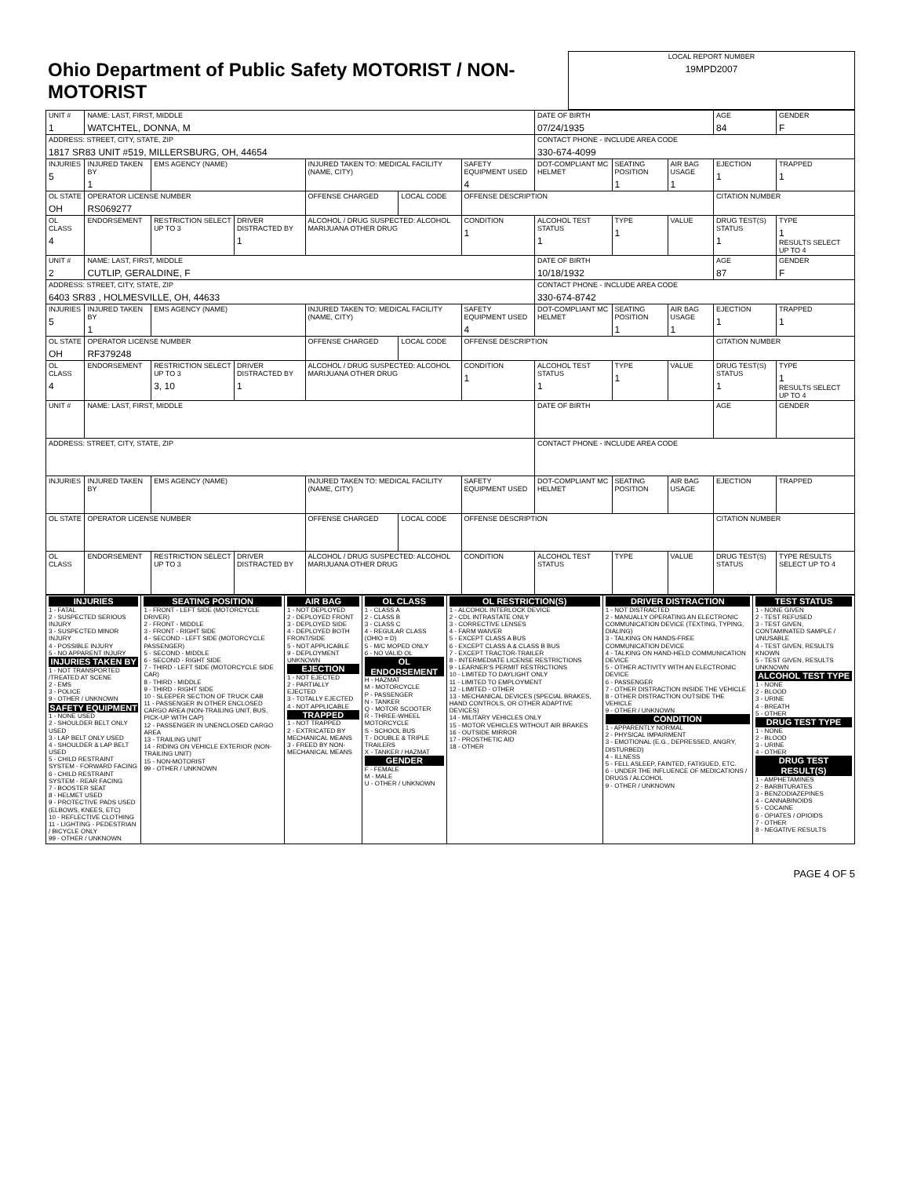| Ohio Department of Public Safety MOTORIST / NON-MOTORIST | LOCAL REPORT NUMBER 19MPD2007 |
| UNIT # 1 | NAME: LAST, FIRST, MIDDLE WATCHTEL, DONNA, M | | | | | | DATE OF BIRTH 07/24/1935 | | | AGE 84 | GENDER F |
| ADDRESS: STREET, CITY, STATE, ZIP 1817 SR83 UNIT #519, MILLERSBURG, OH, 44654 | | | | | | | CONTACT PHONE - INCLUDE AREA CODE 330-674-4099 | | | | |
| INJURIES 5 | INJURED TAKEN BY 1 | EMS AGENCY (NAME) | | INJURED TAKEN TO: MEDICAL FACILITY (NAME, CITY) | | SAFETY EQUIPMENT USED 4 | DOT-COMPLIANT MC HELMET | SEATING POSITION 1 | AIR BAG USAGE 1 | EJECTION 1 | TRAPPED 1 |
| OL STATE OH | OPERATOR LICENSE NUMBER RS069277 | | | OFFENSE CHARGED | LOCAL CODE | OFFENSE DESCRIPTION | | | | CITATION NUMBER | |
| OL CLASS 4 | ENDORSEMENT | RESTRICTION SELECT UP TO 3 | DRIVER DISTRACTED BY 1 | ALCOHOL / DRUG SUSPECTED: ALCOHOL MARIJUANA OTHER DRUG | | CONDITION 1 | ALCOHOL TEST STATUS 1 | TYPE 1 | VALUE | DRUG TEST(S) STATUS 1 | TYPE 1 RESULTS SELECT UP TO 4 |
| UNIT # 2 | NAME: LAST, FIRST, MIDDLE CUTLIP, GERALDINE, F | | | | | | DATE OF BIRTH 10/18/1932 | | | AGE 87 | GENDER F |
| ADDRESS: STREET, CITY, STATE, ZIP 6403 SR83 , HOLMESVILLE, OH, 44633 | | | | | | | CONTACT PHONE - INCLUDE AREA CODE 330-674-8742 | | | | |
| INJURIES 5 | INJURED TAKEN BY 1 | EMS AGENCY (NAME) | | INJURED TAKEN TO: MEDICAL FACILITY (NAME, CITY) | | SAFETY EQUIPMENT USED 4 | DOT-COMPLIANT MC HELMET | SEATING POSITION 1 | AIR BAG USAGE 1 | EJECTION 1 | TRAPPED 1 |
| OL STATE OH | OPERATOR LICENSE NUMBER RF379248 | | | OFFENSE CHARGED | LOCAL CODE | OFFENSE DESCRIPTION | | | | CITATION NUMBER | |
| OL CLASS 4 | ENDORSEMENT | RESTRICTION SELECT UP TO 3 3, 10 | DRIVER DISTRACTED BY 1 | ALCOHOL / DRUG SUSPECTED: ALCOHOL MARIJUANA OTHER DRUG | | CONDITION 1 | ALCOHOL TEST STATUS 1 | TYPE 1 | VALUE | DRUG TEST(S) STATUS 1 | TYPE 1 RESULTS SELECT UP TO 4 |
| UNIT # | NAME: LAST, FIRST, MIDDLE | | | | | | DATE OF BIRTH | | | AGE | GENDER |
| ADDRESS: STREET, CITY, STATE, ZIP | | | | | | | CONTACT PHONE - INCLUDE AREA CODE | | | | |
| INJURIES | INJURED TAKEN BY | EMS AGENCY (NAME) | | INJURED TAKEN TO: MEDICAL FACILITY (NAME, CITY) | | SAFETY EQUIPMENT USED | DOT-COMPLIANT MC HELMET | SEATING POSITION | AIR BAG USAGE | EJECTION | TRAPPED |
| OL STATE | OPERATOR LICENSE NUMBER | | | OFFENSE CHARGED | LOCAL CODE | OFFENSE DESCRIPTION | | | | CITATION NUMBER | |
| OL CLASS | ENDORSEMENT | RESTRICTION SELECT UP TO 3 | DRIVER DISTRACTED BY | ALCOHOL / DRUG SUSPECTED: ALCOHOL MARIJUANA OTHER DRUG | | CONDITION | ALCOHOL TEST STATUS | TYPE | VALUE | DRUG TEST(S) STATUS | TYPE RESULTS SELECT UP TO 4 |
| INJURIES 1 - FATAL 2 - SUSPECTED SERIOUS INJURY 3 - SUSPECTED MINOR INJURY 4 - POSSIBLE INJURY 5 - NO APPARENT INJURY INJURIES TAKEN BY 1 - NOT TRANSPORTED /TREATED AT SCENE 2 - EMS 3 - POLICE 9 - OTHER / UNKNOWN SAFETY EQUIPMENT 1 - NONE USED 2 - SHOULDER BELT ONLY USED 3 - LAP BELT ONLY USED 4 - SHOULDER & LAP BELT USED 5 - CHILD RESTRAINT SYSTEM - FORWARD FACING 6 - CHILD RESTRAINT SYSTEM - REAR FACING 7 - BOOSTER SEAT 8 - HELMET USED 9 - PROTECTIVE PADS USED (ELBOWS, KNEES, ETC) 10 - REFLECTIVE CLOTHING 11 - LIGHTING - PEDESTRIAN / BICYCLE ONLY 99 - OTHER / UNKNOWN | SEATING POSITION 1 - FRONT - LEFT SIDE (MOTORCYCLE DRIVER) 2 - FRONT - MIDDLE 3 - FRONT - RIGHT SIDE 4 - SECOND - LEFT SIDE (MOTORCYCLE PASSENGER) 5 - SECOND - MIDDLE 6 - SECOND - RIGHT SIDE 7 - THIRD - LEFT SIDE (MOTORCYCLE SIDE CAR) 8 - THIRD - MIDDLE 9 - THIRD - RIGHT SIDE 10 - SLEEPER SECTION OF TRUCK CAB 11 - PASSENGER IN OTHER ENCLOSED CARGO AREA (NON-TRAILING UNIT, BUS, PICK-UP WITH CAP) 12 - PASSENGER IN UNENCLOSED CARGO AREA 13 - TRAILING UNIT 14 - RIDING ON VEHICLE EXTERIOR (NON-TRAILING UNIT) 15 - NON-MOTORIST 99 - OTHER / UNKNOWN | AIR BAG 1 - NOT DEPLOYED 2 - DEPLOYED FRONT 3 - DEPLOYED SIDE 4 - DEPLOYED BOTH FRONT/SIDE 5 - NOT APPLICABLE 9 - DEPLOYMENT UNKNOWN EJECTION 1 - NOT EJECTED 2 - PARTIALLY EJECTED 3 - TOTALLY EJECTED 4 - NOT APPLICABLE TRAPPED 1 - NOT TRAPPED 2 - EXTRICATED BY MECHANICAL MEANS 3 - FREED BY NON-MECHANICAL MEANS | OL CLASS 1 - CLASS A 2 - CLASS B 3 - CLASS C 4 - REGULAR CLASS (OHIO = D) 5 - M/C MOPED ONLY 6 - NO VALID OL OL ENDORSEMENT H - HAZMAT M - MOTORCYCLE P - PASSENGER N - TANKER Q - MOTOR SCOOTER R - THREE-WHEEL MOTORCYCLE S - SCHOOL BUS T - DOUBLE & TRIPLE TRAILERS X - TANKER / HAZMAT GENDER F - FEMALE M - MALE U - OTHER / UNKNOWN | OL RESTRICTION(S) 1 - ALCOHOL INTERLOCK DEVICE 2 - CDL INTRASTATE ONLY 3 - CORRECTIVE LENSES 4 - FARM WAIVER 5 - EXCEPT CLASS A BUS 6 - EXCEPT CLASS A & CLASS B BUS 7 - EXCEPT TRACTOR-TRAILER 8 - INTERMEDIATE LICENSE RESTRICTIONS 9 - LEARNER'S PERMIT RESTRICTIONS 10 - LIMITED TO DAYLIGHT ONLY 11 - LIMITED TO EMPLOYMENT 12 - LIMITED - OTHER 13 - MECHANICAL DEVICES (SPECIAL BRAKES, HAND CONTROLS, OR OTHER ADAPTIVE DEVICES) 14 - MILITARY VEHICLES ONLY 15 - MOTOR VEHICLES WITHOUT AIR BRAKES 16 - OUTSIDE MIRROR 17 - PROSTHETIC AID 18 - OTHER | DRIVER DISTRACTION 1 - NOT DISTRACTED 2 - MANUALLY OPERATING AN ELECTRONIC COMMUNICATION DEVICE (TEXTING, TYPING, DIALING) 3 - TALKING ON HANDS-FREE COMMUNICATION DEVICE 4 - TALKING ON HAND-HELD COMMUNICATION DEVICE 5 - OTHER ACTIVITY WITH AN ELECTRONIC DEVICE 6 - PASSENGER 7 - OTHER DISTRACTION INSIDE THE VEHICLE 8 - OTHER DISTRACTION OUTSIDE THE VEHICLE 9 - OTHER / UNKNOWN CONDITION 1 - APPARENTLY NORMAL 2 - PHYSICAL IMPAIRMENT 3 - EMOTIONAL (E.G., DEPRESSED, ANGRY, DISTURBED) 4 - ILLNESS 5 - FELL ASLEEP, FAINTED, FATIGUED, ETC. 6 - UNDER THE INFLUENCE OF MEDICATIONS / DRUGS / ALCOHOL 9 - OTHER / UNKNOWN | TEST STATUS 1 - NONE GIVEN 2 - TEST REFUSED 3 - TEST GIVEN, CONTAMINATED SAMPLE / UNUSABLE 4 - TEST GIVEN, RESULTS KNOWN 5 - TEST GIVEN, RESULTS UNKNOWN ALCOHOL TEST TYPE 1 - NONE 2 - BLOOD 3 - URINE 4 - BREATH 5 - OTHER DRUG TEST TYPE 1 - NONE 2 - BLOOD 3 - URINE 4 - OTHER DRUG TEST RESULT(S) 1 - AMPHETAMINES 2 - BARBITURATES 3 - BENZODIAZEPINES 4 - CANNABINOIDS 5 - COCAINE 6 - OPIATES / OPIOIDS 7 - OTHER 8 - NEGATIVE RESULTS |
PAGE 4 OF 5